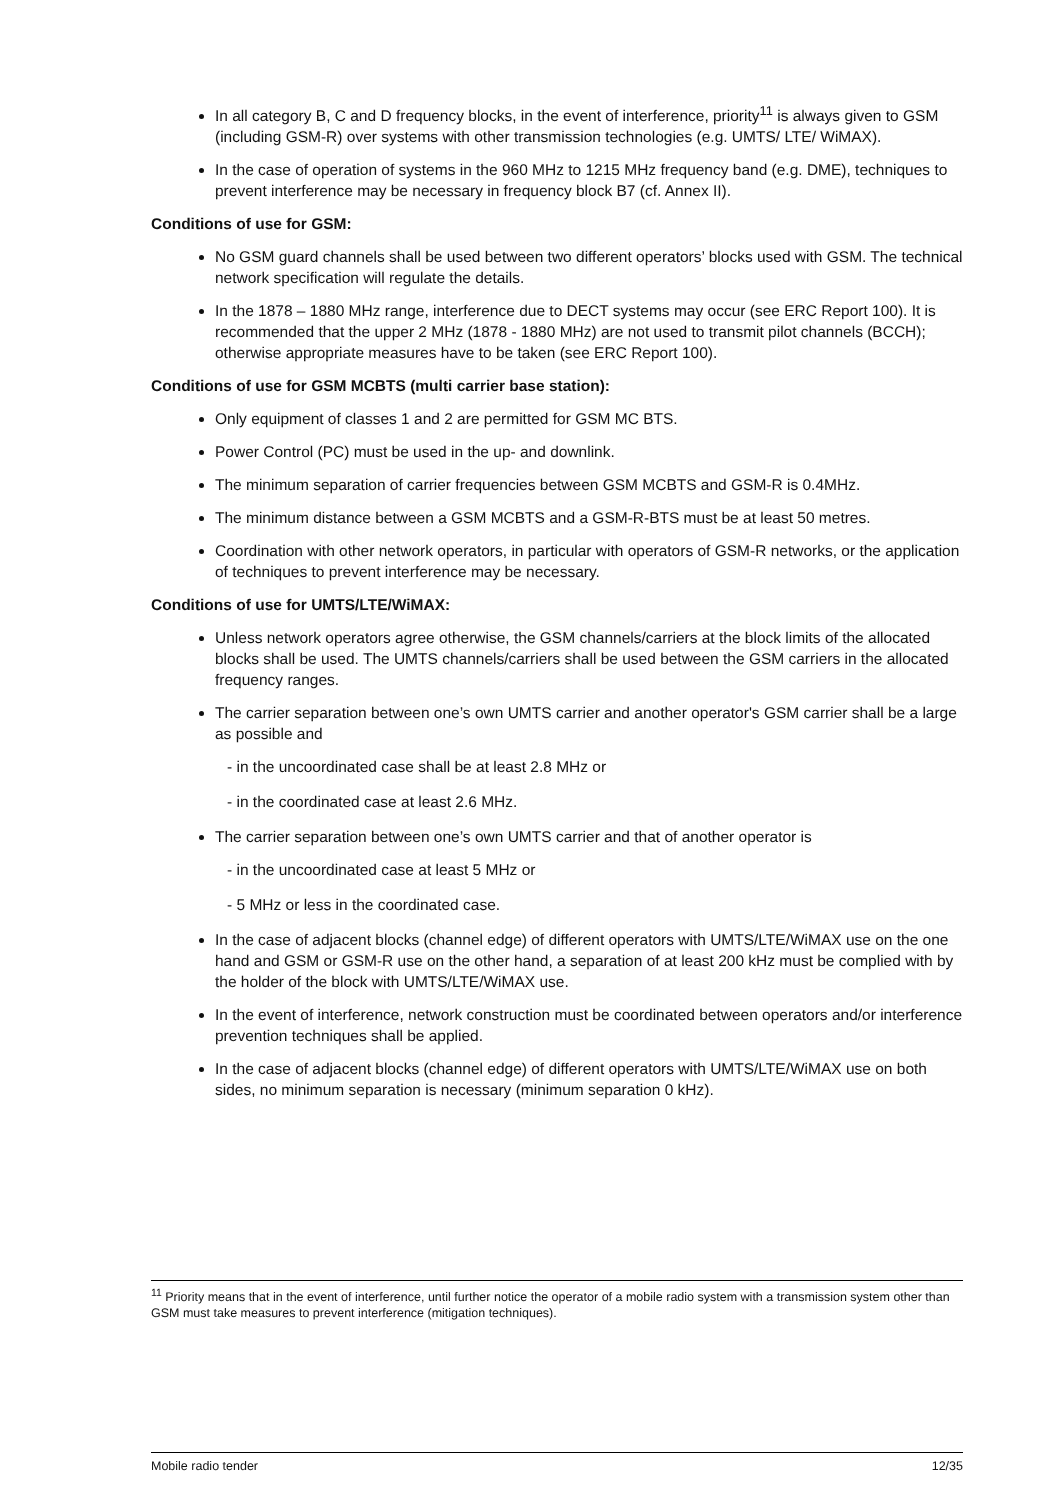In all category B, C and D frequency blocks, in the event of interference, priority<sup>11</sup> is always given to GSM (including GSM-R) over systems with other transmission technologies (e.g. UMTS/ LTE/ WiMAX).
In the case of operation of systems in the 960 MHz to 1215 MHz frequency band (e.g. DME), techniques to prevent interference may be necessary in frequency block B7 (cf. Annex II).
Conditions of use for GSM:
No GSM guard channels shall be used between two different operators’ blocks used with GSM. The technical network specification will regulate the details.
In the 1878 – 1880 MHz range, interference due to DECT systems may occur (see ERC Report 100). It is recommended that the upper 2 MHz (1878 - 1880 MHz) are not used to transmit pilot channels (BCCH); otherwise appropriate measures have to be taken (see ERC Report 100).
Conditions of use for GSM MCBTS (multi carrier base station):
Only equipment of classes 1 and 2 are permitted for GSM MC BTS.
Power Control (PC) must be used in the up- and downlink.
The minimum separation of carrier frequencies between GSM MCBTS and GSM-R is 0.4MHz.
The minimum distance between a GSM MCBTS and a GSM-R-BTS must be at least 50 metres.
Coordination with other network operators, in particular with operators of GSM-R networks, or the application of techniques to prevent interference may be necessary.
Conditions of use for UMTS/LTE/WiMAX:
Unless network operators agree otherwise, the GSM channels/carriers at the block limits of the allocated blocks shall be used. The UMTS channels/carriers shall be used between the GSM carriers in the allocated frequency ranges.
The carrier separation between one’s own UMTS carrier and another operator's GSM carrier shall be a large as possible and
- in the uncoordinated case shall be at least 2.8 MHz or
- in the coordinated case at least 2.6 MHz.
The carrier separation between one’s own UMTS carrier and that of another operator is
- in the uncoordinated case at least 5 MHz or
- 5 MHz or less in the coordinated case.
In the case of adjacent blocks (channel edge) of different operators with UMTS/LTE/WiMAX use on the one hand and GSM or GSM-R use on the other hand, a separation of at least 200 kHz must be complied with by the holder of the block with UMTS/LTE/WiMAX use.
In the event of interference, network construction must be coordinated between operators and/or interference prevention techniques shall be applied.
In the case of adjacent blocks (channel edge) of different operators with UMTS/LTE/WiMAX use on both sides, no minimum separation is necessary (minimum separation 0 kHz).
<sup>11</sup> Priority means that in the event of interference, until further notice the operator of a mobile radio system with a transmission system other than GSM must take measures to prevent interference (mitigation techniques).
Mobile radio tender 12/35